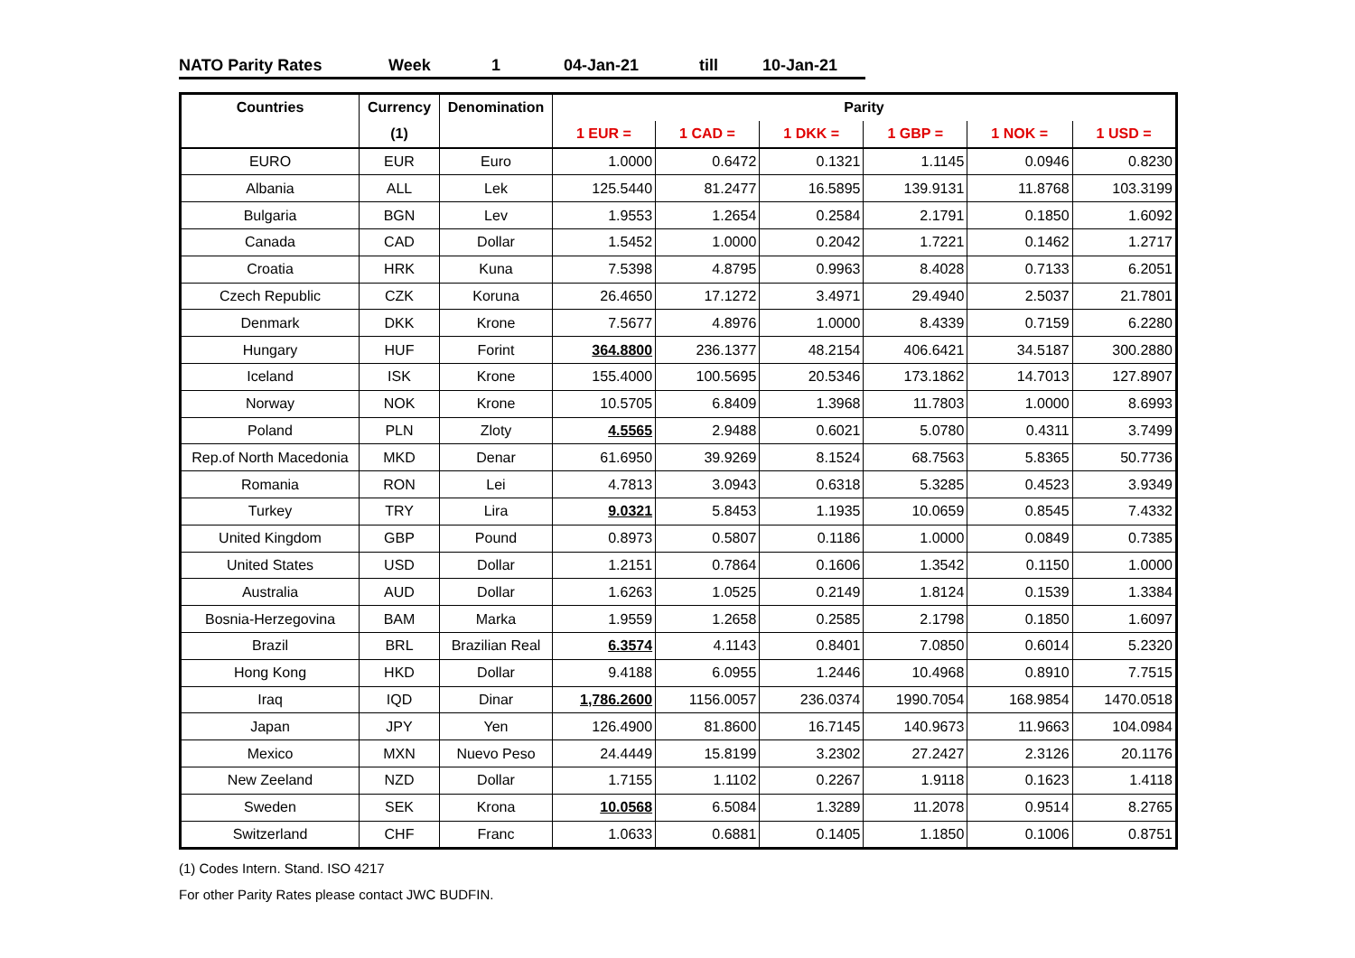NATO Parity Rates Week 1 04-Jan-21 till 10-Jan-21
| Countries | Currency | Denomination | Parity | | | | | |
| --- | --- | --- | --- | --- | --- | --- | --- | --- |
| | (1) | | 1 EUR = | 1 CAD = | 1 DKK = | 1 GBP = | 1 NOK = | 1 USD = |
| EURO | EUR | Euro | 1.0000 | 0.6472 | 0.1321 | 1.1145 | 0.0946 | 0.8230 |
| Albania | ALL | Lek | 125.5440 | 81.2477 | 16.5895 | 139.9131 | 11.8768 | 103.3199 |
| Bulgaria | BGN | Lev | 1.9553 | 1.2654 | 0.2584 | 2.1791 | 0.1850 | 1.6092 |
| Canada | CAD | Dollar | 1.5452 | 1.0000 | 0.2042 | 1.7221 | 0.1462 | 1.2717 |
| Croatia | HRK | Kuna | 7.5398 | 4.8795 | 0.9963 | 8.4028 | 0.7133 | 6.2051 |
| Czech Republic | CZK | Koruna | 26.4650 | 17.1272 | 3.4971 | 29.4940 | 2.5037 | 21.7801 |
| Denmark | DKK | Krone | 7.5677 | 4.8976 | 1.0000 | 8.4339 | 0.7159 | 6.2280 |
| Hungary | HUF | Forint | 364.8800 | 236.1377 | 48.2154 | 406.6421 | 34.5187 | 300.2880 |
| Iceland | ISK | Krone | 155.4000 | 100.5695 | 20.5346 | 173.1862 | 14.7013 | 127.8907 |
| Norway | NOK | Krone | 10.5705 | 6.8409 | 1.3968 | 11.7803 | 1.0000 | 8.6993 |
| Poland | PLN | Zloty | 4.5565 | 2.9488 | 0.6021 | 5.0780 | 0.4311 | 3.7499 |
| Rep.of North Macedonia | MKD | Denar | 61.6950 | 39.9269 | 8.1524 | 68.7563 | 5.8365 | 50.7736 |
| Romania | RON | Lei | 4.7813 | 3.0943 | 0.6318 | 5.3285 | 0.4523 | 3.9349 |
| Turkey | TRY | Lira | 9.0321 | 5.8453 | 1.1935 | 10.0659 | 0.8545 | 7.4332 |
| United Kingdom | GBP | Pound | 0.8973 | 0.5807 | 0.1186 | 1.0000 | 0.0849 | 0.7385 |
| United States | USD | Dollar | 1.2151 | 0.7864 | 0.1606 | 1.3542 | 0.1150 | 1.0000 |
| Australia | AUD | Dollar | 1.6263 | 1.0525 | 0.2149 | 1.8124 | 0.1539 | 1.3384 |
| Bosnia-Herzegovina | BAM | Marka | 1.9559 | 1.2658 | 0.2585 | 2.1798 | 0.1850 | 1.6097 |
| Brazil | BRL | Brazilian Real | 6.3574 | 4.1143 | 0.8401 | 7.0850 | 0.6014 | 5.2320 |
| Hong Kong | HKD | Dollar | 9.4188 | 6.0955 | 1.2446 | 10.4968 | 0.8910 | 7.7515 |
| Iraq | IQD | Dinar | 1,786.2600 | 1156.0057 | 236.0374 | 1990.7054 | 168.9854 | 1470.0518 |
| Japan | JPY | Yen | 126.4900 | 81.8600 | 16.7145 | 140.9673 | 11.9663 | 104.0984 |
| Mexico | MXN | Nuevo Peso | 24.4449 | 15.8199 | 3.2302 | 27.2427 | 2.3126 | 20.1176 |
| New Zeeland | NZD | Dollar | 1.7155 | 1.1102 | 0.2267 | 1.9118 | 0.1623 | 1.4118 |
| Sweden | SEK | Krona | 10.0568 | 6.5084 | 1.3289 | 11.2078 | 0.9514 | 8.2765 |
| Switzerland | CHF | Franc | 1.0633 | 0.6881 | 0.1405 | 1.1850 | 0.1006 | 0.8751 |
(1) Codes Intern. Stand. ISO 4217
For other Parity Rates please contact JWC BUDFIN.